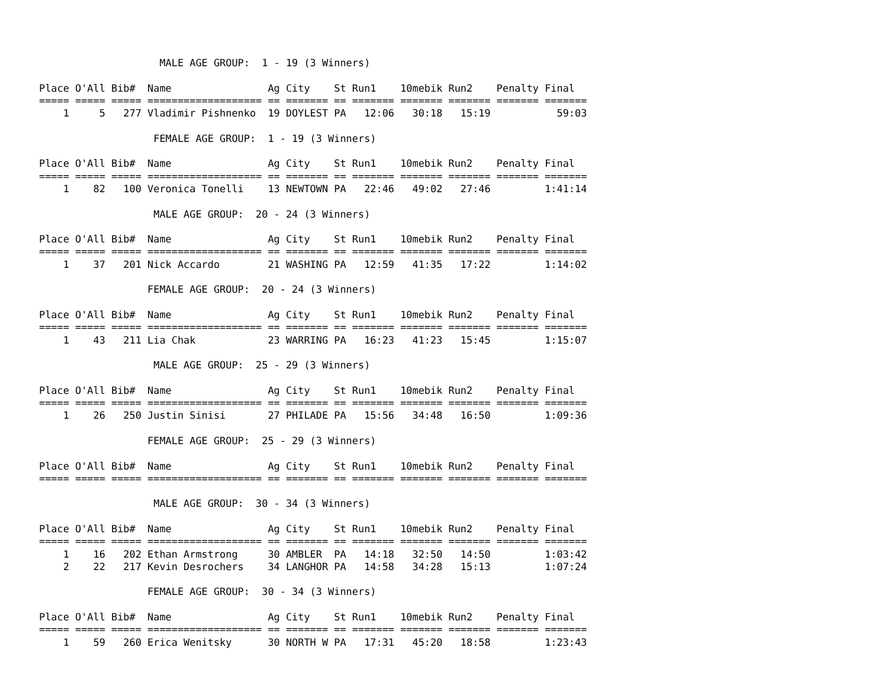MALE AGE GROUP:  1 - 19 (3 Winners)

Place O'All Bib#  Name                Ag City    St Run1    10mebik Run2    Penalty Final
===== ===== ===== =================== == ======= == ======= ======= ======= ======= =======
    1     5   277 Vladimir Pishnenko  19 DOYLEST PA   12:06   30:18   15:19           59:03

                   FEMALE AGE GROUP:  1 - 19 (3 Winners)

Place O'All Bib#  Name                Ag City    St Run1    10mebik Run2    Penalty Final
===== ===== ===== =================== == ======= == ======= ======= ======= ======= =======
    1    82   100 Veronica Tonelli    13 NEWTOWN PA   22:46   49:02   27:46         1:41:14

                   MALE AGE GROUP:  20 - 24 (3 Winners)

Place O'All Bib#  Name                Ag City    St Run1    10mebik Run2    Penalty Final
===== ===== ===== =================== == ======= == ======= ======= ======= ======= =======
    1    37   201 Nick Accardo        21 WASHING PA   12:59   41:35   17:22         1:14:02

                  FEMALE AGE GROUP:  20 - 24 (3 Winners)

Place O'All Bib#  Name                Ag City    St Run1    10mebik Run2    Penalty Final
===== ===== ===== =================== == ======= == ======= ======= ======= ======= =======
    1    43   211 Lia Chak            23 WARRING PA   16:23   41:23   15:45         1:15:07

                   MALE AGE GROUP:  25 - 29 (3 Winners)

Place O'All Bib#  Name                Ag City    St Run1    10mebik Run2    Penalty Final
===== ===== ===== =================== == ======= == ======= ======= ======= ======= =======
    1    26   250 Justin Sinisi       27 PHILADE PA   15:56   34:48   16:50         1:09:36

                  FEMALE AGE GROUP:  25 - 29 (3 Winners)

Place O'All Bib#  Name                Ag City    St Run1    10mebik Run2    Penalty Final
===== ===== ===== =================== == ======= == ======= ======= ======= ======= =======

                   MALE AGE GROUP:  30 - 34 (3 Winners)

Place O'All Bib#  Name                Ag City    St Run1    10mebik Run2    Penalty Final
===== ===== ===== =================== == ======= == ======= ======= ======= ======= =======
    1    16   202 Ethan Armstrong     30 AMBLER  PA   14:18   32:50   14:50         1:03:42
    2    22   217 Kevin Desrochers    34 LANGHOR PA   14:58   34:28   15:13         1:07:24

                  FEMALE AGE GROUP:  30 - 34 (3 Winners)

Place O'All Bib#  Name                Ag City    St Run1    10mebik Run2    Penalty Final
===== ===== ===== =================== == ======= == ======= ======= ======= ======= =======
    1    59   260 Erica Wenitsky      30 NORTH W PA   17:31   45:20   18:58         1:23:43